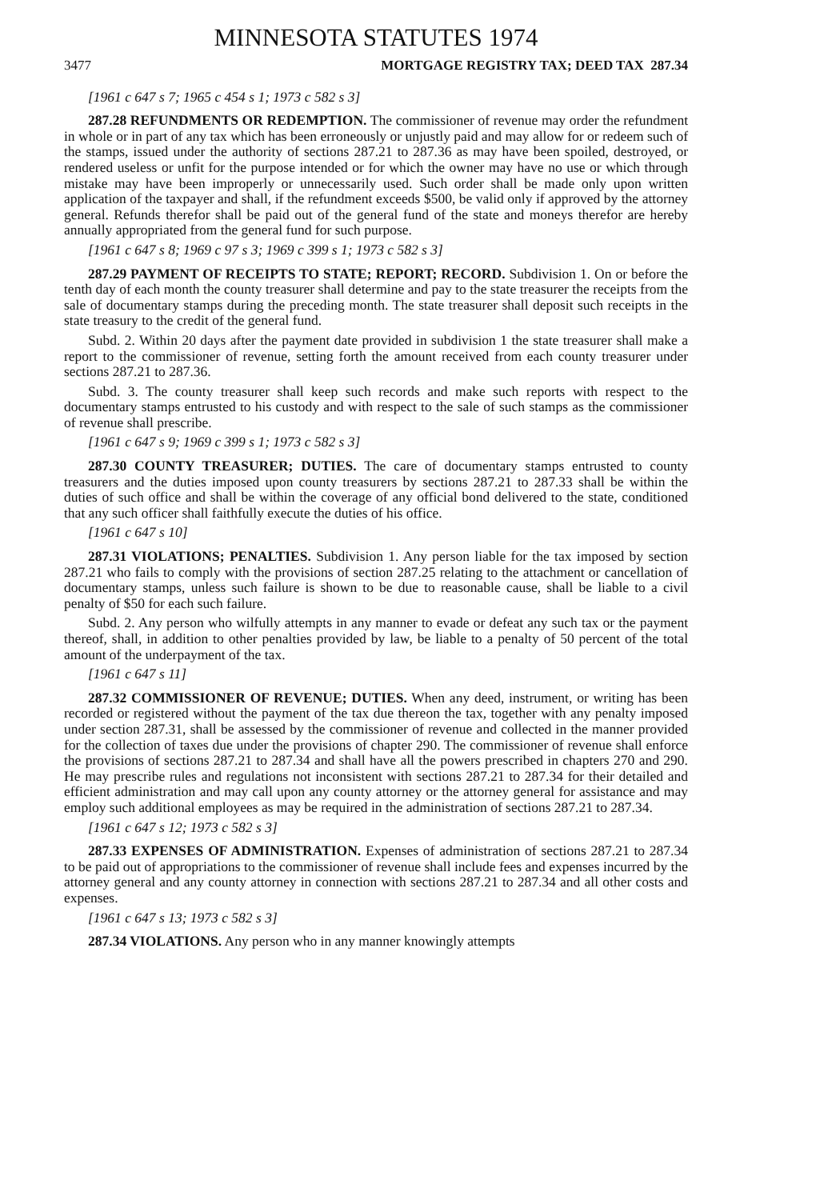MINNESOTA STATUTES 1974
3477 MORTGAGE REGISTRY TAX; DEED TAX 287.34
[1961 c 647 s 7; 1965 c 454 s 1; 1973 c 582 s 3]
287.28 REFUNDMENTS OR REDEMPTION. The commissioner of revenue may order the refundment in whole or in part of any tax which has been erroneously or unjustly paid and may allow for or redeem such of the stamps, issued under the authority of sections 287.21 to 287.36 as may have been spoiled, destroyed, or rendered useless or unfit for the purpose intended or for which the owner may have no use or which through mistake may have been improperly or unnecessarily used. Such order shall be made only upon written application of the taxpayer and shall, if the refundment exceeds $500, be valid only if approved by the attorney general. Refunds therefor shall be paid out of the general fund of the state and moneys therefor are hereby annually appropriated from the general fund for such purpose.
[1961 c 647 s 8; 1969 c 97 s 3; 1969 c 399 s 1; 1973 c 582 s 3]
287.29 PAYMENT OF RECEIPTS TO STATE; REPORT; RECORD. Subdivision 1. On or before the tenth day of each month the county treasurer shall determine and pay to the state treasurer the receipts from the sale of documentary stamps during the preceding month. The state treasurer shall deposit such receipts in the state treasury to the credit of the general fund.
Subd. 2. Within 20 days after the payment date provided in subdivision 1 the state treasurer shall make a report to the commissioner of revenue, setting forth the amount received from each county treasurer under sections 287.21 to 287.36.
Subd. 3. The county treasurer shall keep such records and make such reports with respect to the documentary stamps entrusted to his custody and with respect to the sale of such stamps as the commissioner of revenue shall prescribe.
[1961 c 647 s 9; 1969 c 399 s 1; 1973 c 582 s 3]
287.30 COUNTY TREASURER; DUTIES. The care of documentary stamps entrusted to county treasurers and the duties imposed upon county treasurers by sections 287.21 to 287.33 shall be within the duties of such office and shall be within the coverage of any official bond delivered to the state, conditioned that any such officer shall faithfully execute the duties of his office.
[1961 c 647 s 10]
287.31 VIOLATIONS; PENALTIES. Subdivision 1. Any person liable for the tax imposed by section 287.21 who fails to comply with the provisions of section 287.25 relating to the attachment or cancellation of documentary stamps, unless such failure is shown to be due to reasonable cause, shall be liable to a civil penalty of $50 for each such failure.
Subd. 2. Any person who wilfully attempts in any manner to evade or defeat any such tax or the payment thereof, shall, in addition to other penalties provided by law, be liable to a penalty of 50 percent of the total amount of the underpayment of the tax.
[1961 c 647 s 11]
287.32 COMMISSIONER OF REVENUE; DUTIES. When any deed, instrument, or writing has been recorded or registered without the payment of the tax due thereon the tax, together with any penalty imposed under section 287.31, shall be assessed by the commissioner of revenue and collected in the manner provided for the collection of taxes due under the provisions of chapter 290. The commissioner of revenue shall enforce the provisions of sections 287.21 to 287.34 and shall have all the powers prescribed in chapters 270 and 290. He may prescribe rules and regulations not inconsistent with sections 287.21 to 287.34 for their detailed and efficient administration and may call upon any county attorney or the attorney general for assistance and may employ such additional employees as may be required in the administration of sections 287.21 to 287.34.
[1961 c 647 s 12; 1973 c 582 s 3]
287.33 EXPENSES OF ADMINISTRATION. Expenses of administration of sections 287.21 to 287.34 to be paid out of appropriations to the commissioner of revenue shall include fees and expenses incurred by the attorney general and any county attorney in connection with sections 287.21 to 287.34 and all other costs and expenses.
[1961 c 647 s 13; 1973 c 582 s 3]
287.34 VIOLATIONS. Any person who in any manner knowingly attempts